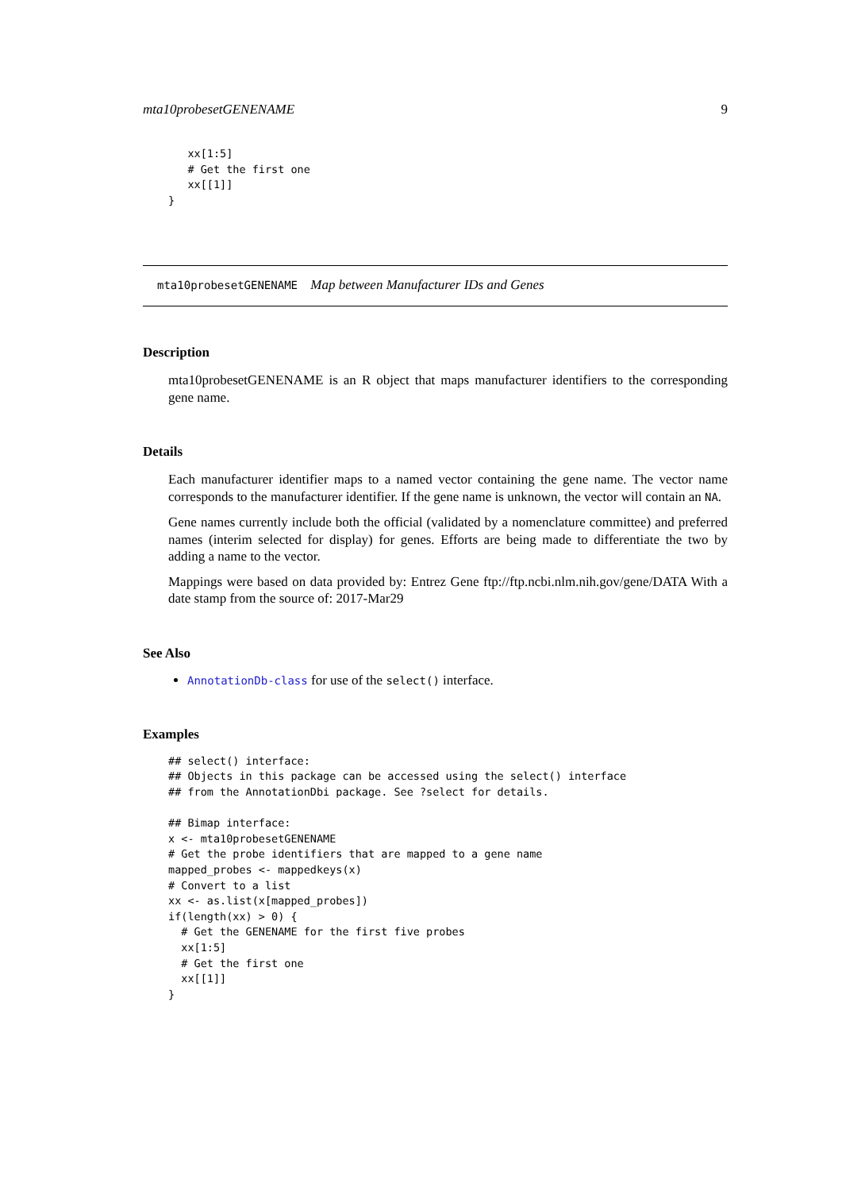mta10probesetGENENAME 9
   xx[1:5]
   # Get the first one
   xx[[1]]
}
mta10probesetGENENAME Map between Manufacturer IDs and Genes
Description
mta10probesetGENENAME is an R object that maps manufacturer identifiers to the corresponding gene name.
Details
Each manufacturer identifier maps to a named vector containing the gene name. The vector name corresponds to the manufacturer identifier. If the gene name is unknown, the vector will contain an NA.
Gene names currently include both the official (validated by a nomenclature committee) and preferred names (interim selected for display) for genes. Efforts are being made to differentiate the two by adding a name to the vector.
Mappings were based on data provided by: Entrez Gene ftp://ftp.ncbi.nlm.nih.gov/gene/DATA With a date stamp from the source of: 2017-Mar29
See Also
AnnotationDb-class for use of the select() interface.
Examples
## select() interface:
## Objects in this package can be accessed using the select() interface
## from the AnnotationDbi package. See ?select for details.

## Bimap interface:
x <- mta10probesetGENENAME
# Get the probe identifiers that are mapped to a gene name
mapped_probes <- mappedkeys(x)
# Convert to a list
xx <- as.list(x[mapped_probes])
if(length(xx) > 0) {
  # Get the GENENAME for the first five probes
  xx[1:5]
  # Get the first one
  xx[[1]]
}